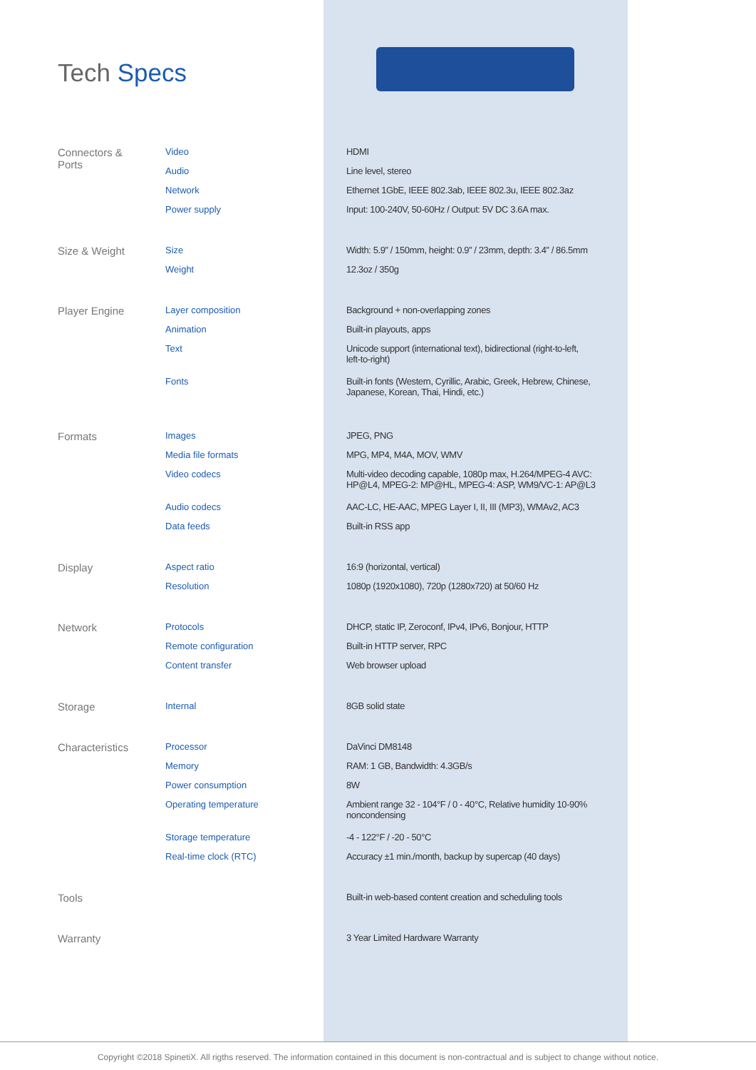Tech Specs
| Connectors & Ports | Video | HDMI |
| | Audio | Line level, stereo |
| | Network | Ethernet 1GbE, IEEE 802.3ab, IEEE 802.3u, IEEE 802.3az |
| | Power supply | Input: 100-240V, 50-60Hz / Output: 5V DC 3.6A max. |
| Size & Weight | Size | Width: 5.9” / 150mm, height: 0.9” / 23mm, depth: 3.4” / 86.5mm |
| | Weight | 12.3oz / 350g |
| Player Engine | Layer composition | Background + non-overlapping zones |
| | Animation | Built-in playouts, apps |
| | Text | Unicode support (international text), bidirectional (right-to-left, left-to-right) |
| | Fonts | Built-in fonts (Western, Cyrillic, Arabic, Greek, Hebrew, Chinese, Japanese, Korean, Thai, Hindi, etc.) |
| Formats | Images | JPEG, PNG |
| | Media file formats | MPG, MP4, M4A, MOV, WMV |
| | Video codecs | Multi-video decoding capable, 1080p max, H.264/MPEG-4 AVC: HP@L4, MPEG-2: MP@HL, MPEG-4: ASP, WM9/VC-1: AP@L3 |
| | Audio codecs | AAC-LC, HE-AAC, MPEG Layer I, II, III (MP3), WMAv2, AC3 |
| | Data feeds | Built-in RSS app |
| Display | Aspect ratio | 16:9 (horizontal, vertical) |
| | Resolution | 1080p (1920x1080), 720p (1280x720) at 50/60 Hz |
| Network | Protocols | DHCP, static IP, Zeroconf, IPv4, IPv6, Bonjour, HTTP |
| | Remote configuration | Built-in HTTP server, RPC |
| | Content transfer | Web browser upload |
| Storage | Internal | 8GB solid state |
| Characteristics | Processor | DaVinci DM8148 |
| | Memory | RAM: 1 GB, Bandwidth: 4.3GB/s |
| | Power consumption | 8W |
| | Operating temperature | Ambient range 32 - 104°F / 0 - 40°C, Relative humidity 10-90% noncondensing |
| | Storage temperature | -4 - 122°F / -20 - 50°C |
| | Real-time clock (RTC) | Accuracy ±1 min./month, backup by supercap (40 days) |
| Tools | | Built-in web-based content creation and scheduling tools |
| Warranty | | 3 Year Limited Hardware Warranty |
Copyright ©2018 SpinetiX. All rigths reserved. The information contained in this document is non-contractual and is subject to change without notice.